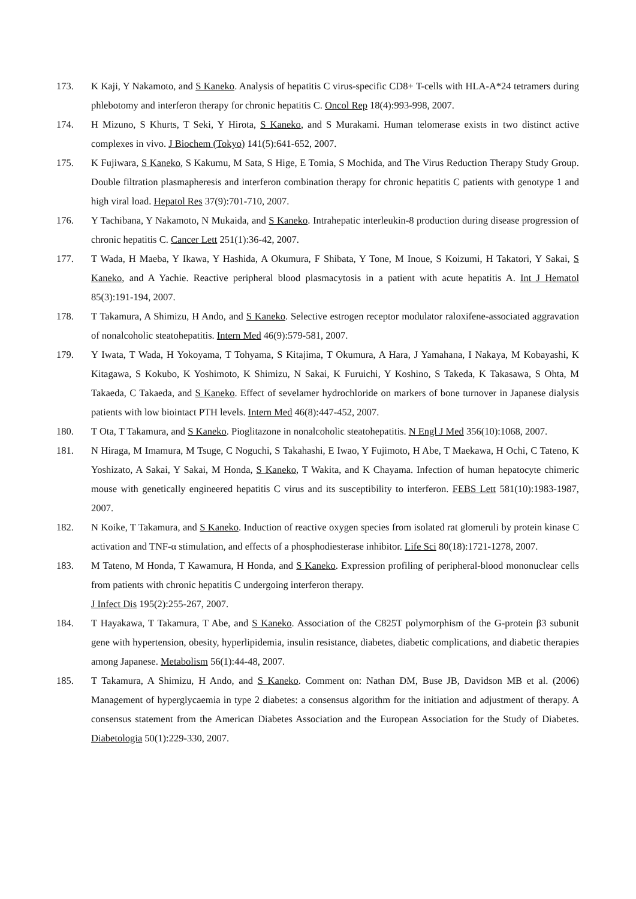173. K Kaji, Y Nakamoto, and S Kaneko. Analysis of hepatitis C virus-specific CD8+ T-cells with HLA-A*24 tetramers during phlebotomy and interferon therapy for chronic hepatitis C. Oncol Rep 18(4):993-998, 2007.
174. H Mizuno, S Khurts, T Seki, Y Hirota, S Kaneko, and S Murakami. Human telomerase exists in two distinct active complexes in vivo. J Biochem (Tokyo) 141(5):641-652, 2007.
175. K Fujiwara, S Kaneko, S Kakumu, M Sata, S Hige, E Tomia, S Mochida, and The Virus Reduction Therapy Study Group. Double filtration plasmapheresis and interferon combination therapy for chronic hepatitis C patients with genotype 1 and high viral load. Hepatol Res 37(9):701-710, 2007.
176. Y Tachibana, Y Nakamoto, N Mukaida, and S Kaneko. Intrahepatic interleukin-8 production during disease progression of chronic hepatitis C. Cancer Lett 251(1):36-42, 2007.
177. T Wada, H Maeba, Y Ikawa, Y Hashida, A Okumura, F Shibata, Y Tone, M Inoue, S Koizumi, H Takatori, Y Sakai, S Kaneko, and A Yachie. Reactive peripheral blood plasmacytosis in a patient with acute hepatitis A. Int J Hematol 85(3):191-194, 2007.
178. T Takamura, A Shimizu, H Ando, and S Kaneko. Selective estrogen receptor modulator raloxifene-associated aggravation of nonalcoholic steatohepatitis. Intern Med 46(9):579-581, 2007.
179. Y Iwata, T Wada, H Yokoyama, T Tohyama, S Kitajima, T Okumura, A Hara, J Yamahana, I Nakaya, M Kobayashi, K Kitagawa, S Kokubo, K Yoshimoto, K Shimizu, N Sakai, K Furuichi, Y Koshino, S Takeda, K Takasawa, S Ohta, M Takaeda, C Takaeda, and S Kaneko. Effect of sevelamer hydrochloride on markers of bone turnover in Japanese dialysis patients with low biointact PTH levels. Intern Med 46(8):447-452, 2007.
180. T Ota, T Takamura, and S Kaneko. Pioglitazone in nonalcoholic steatohepatitis. N Engl J Med 356(10):1068, 2007.
181. N Hiraga, M Imamura, M Tsuge, C Noguchi, S Takahashi, E Iwao, Y Fujimoto, H Abe, T Maekawa, H Ochi, C Tateno, K Yoshizato, A Sakai, Y Sakai, M Honda, S Kaneko, T Wakita, and K Chayama. Infection of human hepatocyte chimeric mouse with genetically engineered hepatitis C virus and its susceptibility to interferon. FEBS Lett 581(10):1983-1987, 2007.
182. N Koike, T Takamura, and S Kaneko. Induction of reactive oxygen species from isolated rat glomeruli by protein kinase C activation and TNF-α stimulation, and effects of a phosphodiesterase inhibitor. Life Sci 80(18):1721-1278, 2007.
183. M Tateno, M Honda, T Kawamura, H Honda, and S Kaneko. Expression profiling of peripheral-blood mononuclear cells from patients with chronic hepatitis C undergoing interferon therapy.
J Infect Dis 195(2):255-267, 2007.
184. T Hayakawa, T Takamura, T Abe, and S Kaneko. Association of the C825T polymorphism of the G-protein β3 subunit gene with hypertension, obesity, hyperlipidemia, insulin resistance, diabetes, diabetic complications, and diabetic therapies among Japanese. Metabolism 56(1):44-48, 2007.
185. T Takamura, A Shimizu, H Ando, and S Kaneko. Comment on: Nathan DM, Buse JB, Davidson MB et al. (2006) Management of hyperglycaemia in type 2 diabetes: a consensus algorithm for the initiation and adjustment of therapy. A consensus statement from the American Diabetes Association and the European Association for the Study of Diabetes. Diabetologia 50(1):229-330, 2007.